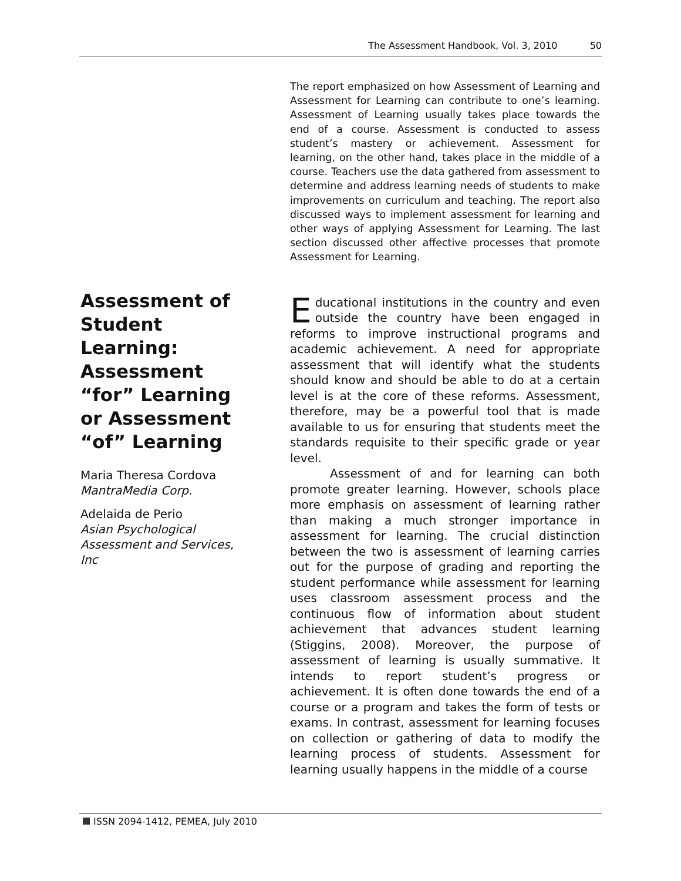The Assessment Handbook, Vol. 3, 2010 50
Assessment of Student Learning: Assessment “for” Learning or Assessment “of” Learning
Maria Theresa Cordova
MantraMedia Corp.
Adelaida de Perio
Asian Psychological Assessment and Services, Inc
The report emphasized on how Assessment of Learning and Assessment for Learning can contribute to one’s learning. Assessment of Learning usually takes place towards the end of a course. Assessment is conducted to assess student’s mastery or achievement. Assessment for learning, on the other hand, takes place in the middle of a course. Teachers use the data gathered from assessment to determine and address learning needs of students to make improvements on curriculum and teaching. The report also discussed ways to implement assessment for learning and other ways of applying Assessment for Learning. The last section discussed other affective processes that promote Assessment for Learning.
Educational institutions in the country and even outside the country have been engaged in reforms to improve instructional programs and academic achievement. A need for appropriate assessment that will identify what the students should know and should be able to do at a certain level is at the core of these reforms. Assessment, therefore, may be a powerful tool that is made available to us for ensuring that students meet the standards requisite to their specific grade or year level.
Assessment of and for learning can both promote greater learning. However, schools place more emphasis on assessment of learning rather than making a much stronger importance in assessment for learning. The crucial distinction between the two is assessment of learning carries out for the purpose of grading and reporting the student performance while assessment for learning uses classroom assessment process and the continuous flow of information about student achievement that advances student learning (Stiggins, 2008). Moreover, the purpose of assessment of learning is usually summative. It intends to report student’s progress or achievement. It is often done towards the end of a course or a program and takes the form of tests or exams. In contrast, assessment for learning focuses on collection or gathering of data to modify the learning process of students. Assessment for learning usually happens in the middle of a course
ISSN 2094-1412, PEMEA, July 2010